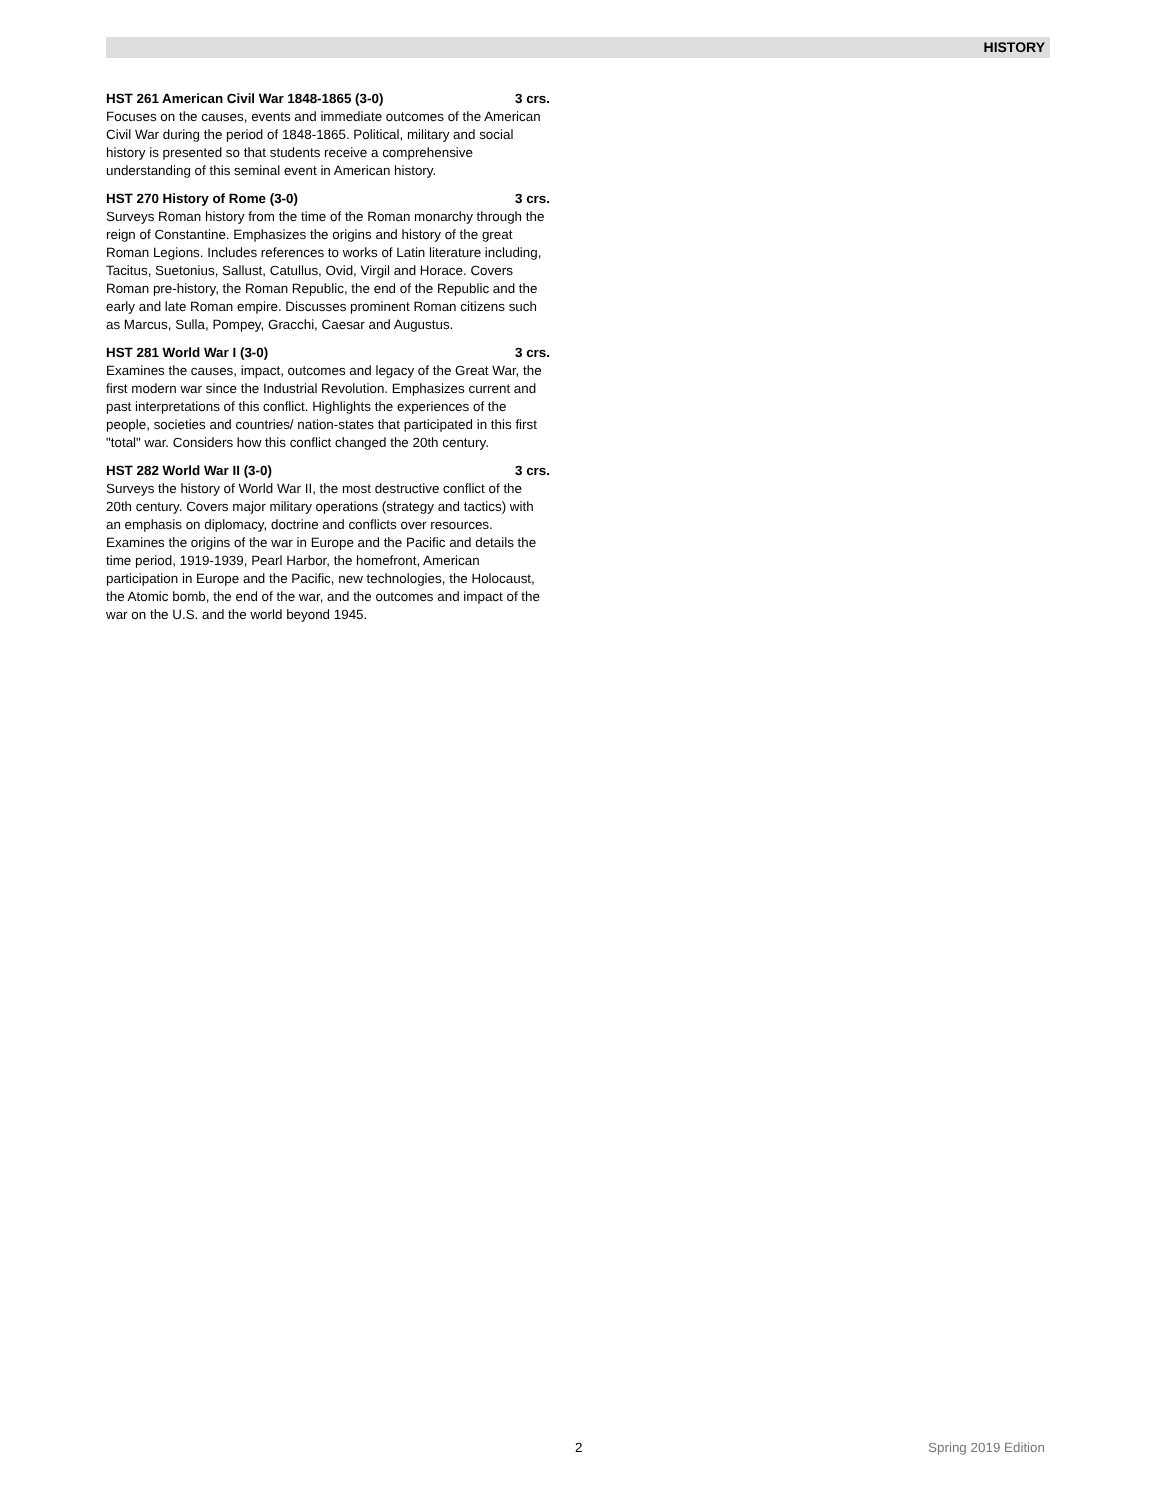HISTORY
HST 261 American Civil War 1848-1865 (3-0) 3 crs.
Focuses on the causes, events and immediate outcomes of the American Civil War during the period of 1848-1865. Political, military and social history is presented so that students receive a comprehensive understanding of this seminal event in American history.
HST 270 History of Rome (3-0) 3 crs.
Surveys Roman history from the time of the Roman monarchy through the reign of Constantine. Emphasizes the origins and history of the great Roman Legions. Includes references to works of Latin literature including, Tacitus, Suetonius, Sallust, Catullus, Ovid, Virgil and Horace. Covers Roman pre-history, the Roman Republic, the end of the Republic and the early and late Roman empire. Discusses prominent Roman citizens such as Marcus, Sulla, Pompey, Gracchi, Caesar and Augustus.
HST 281 World War I (3-0) 3 crs.
Examines the causes, impact, outcomes and legacy of the Great War, the first modern war since the Industrial Revolution. Emphasizes current and past interpretations of this conflict. Highlights the experiences of the people, societies and countries/ nation-states that participated in this first "total" war. Considers how this conflict changed the 20th century.
HST 282 World War II (3-0) 3 crs.
Surveys the history of World War II, the most destructive conflict of the 20th century. Covers major military operations (strategy and tactics) with an emphasis on diplomacy, doctrine and conflicts over resources. Examines the origins of the war in Europe and the Pacific and details the time period, 1919-1939, Pearl Harbor, the homefront, American participation in Europe and the Pacific, new technologies, the Holocaust, the Atomic bomb, the end of the war, and the outcomes and impact of the war on the U.S. and the world beyond 1945.
2 Spring 2019 Edition